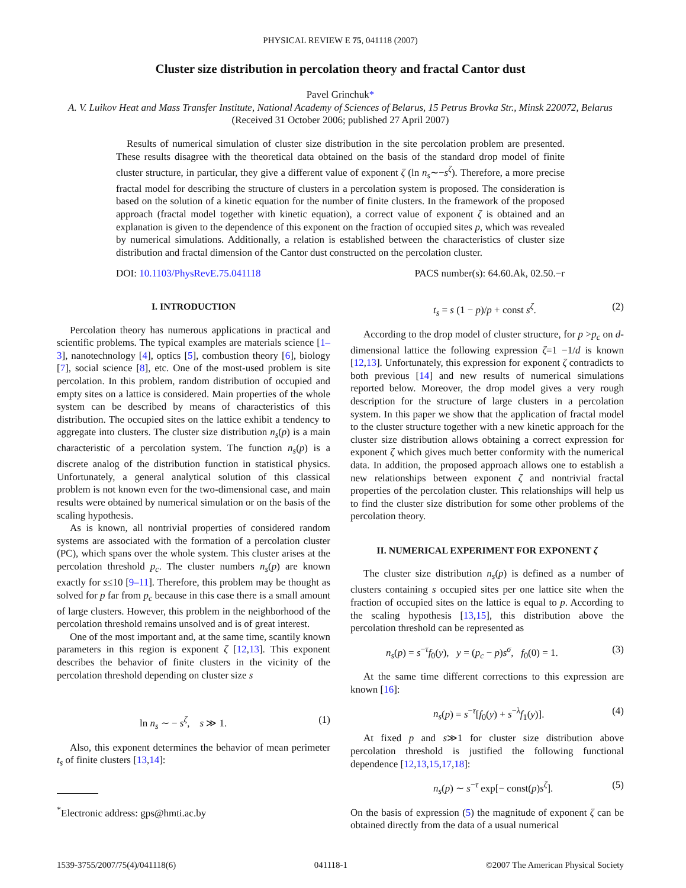PHYSICAL REVIEW E 75, 041118 (2007)
Cluster size distribution in percolation theory and fractal Cantor dust
Pavel Grinchuk*
A. V. Luikov Heat and Mass Transfer Institute, National Academy of Sciences of Belarus, 15 Petrus Brovka Str., Minsk 220072, Belarus
(Received 31 October 2006; published 27 April 2007)
Results of numerical simulation of cluster size distribution in the site percolation problem are presented. These results disagree with the theoretical data obtained on the basis of the standard drop model of finite cluster structure, in particular, they give a different value of exponent ζ (ln n<sub>s</sub>∼−s<sup>ζ</sup>). Therefore, a more precise fractal model for describing the structure of clusters in a percolation system is proposed. The consideration is based on the solution of a kinetic equation for the number of finite clusters. In the framework of the proposed approach (fractal model together with kinetic equation), a correct value of exponent ζ is obtained and an explanation is given to the dependence of this exponent on the fraction of occupied sites p, which was revealed by numerical simulations. Additionally, a relation is established between the characteristics of cluster size distribution and fractal dimension of the Cantor dust constructed on the percolation cluster.
DOI: 10.1103/PhysRevE.75.041118 PACS number(s): 64.60.Ak, 02.50.−r
I. INTRODUCTION
Percolation theory has numerous applications in practical and scientific problems. The typical examples are materials science [1–3], nanotechnology [4], optics [5], combustion theory [6], biology [7], social science [8], etc. One of the most-used problem is site percolation. In this problem, random distribution of occupied and empty sites on a lattice is considered. Main properties of the whole system can be described by means of characteristics of this distribution. The occupied sites on the lattice exhibit a tendency to aggregate into clusters. The cluster size distribution n<sub>s</sub>(p) is a main characteristic of a percolation system. The function n<sub>s</sub>(p) is a discrete analog of the distribution function in statistical physics. Unfortunately, a general analytical solution of this classical problem is not known even for the two-dimensional case, and main results were obtained by numerical simulation or on the basis of the scaling hypothesis.
As is known, all nontrivial properties of considered random systems are associated with the formation of a percolation cluster (PC), which spans over the whole system. This cluster arises at the percolation threshold p<sub>c</sub>. The cluster numbers n<sub>s</sub>(p) are known exactly for s≤10 [9–11]. Therefore, this problem may be thought as solved for p far from p<sub>c</sub> because in this case there is a small amount of large clusters. However, this problem in the neighborhood of the percolation threshold remains unsolved and is of great interest.
One of the most important and, at the same time, scantily known parameters in this region is exponent ζ [12,13]. This exponent describes the behavior of finite clusters in the vicinity of the percolation threshold depending on cluster size s
ln n<sub>s</sub> ∼ − s<sup>ζ</sup>, s ≫ 1. (1)
Also, this exponent determines the behavior of mean perimeter t<sub>s</sub> of finite clusters [13,14]:
<sup>*</sup> Electronic address: gps@hmti.ac.by
t<sub>s</sub> = s (1 − p)/p + const s<sup>ζ</sup>. (2)
According to the drop model of cluster structure, for p >p<sub>c</sub> on d-dimensional lattice the following expression ζ=1 −1/d is known [12,13]. Unfortunately, this expression for exponent ζ contradicts to both previous [14] and new results of numerical simulations reported below. Moreover, the drop model gives a very rough description for the structure of large clusters in a percolation system. In this paper we show that the application of fractal model to the cluster structure together with a new kinetic approach for the cluster size distribution allows obtaining a correct expression for exponent ζ which gives much better conformity with the numerical data. In addition, the proposed approach allows one to establish a new relationships between exponent ζ and nontrivial fractal properties of the percolation cluster. This relationships will help us to find the cluster size distribution for some other problems of the percolation theory.
II. NUMERICAL EXPERIMENT FOR EXPONENT ζ
The cluster size distribution n<sub>s</sub>(p) is defined as a number of clusters containing s occupied sites per one lattice site when the fraction of occupied sites on the lattice is equal to p. According to the scaling hypothesis [13,15], this distribution above the percolation threshold can be represented as
n<sub>s</sub>(p) = s<sup>−τ</sup>f<sub>0</sub>(y), y = (p<sub>c</sub> − p)s<sup>σ</sup>, f<sub>0</sub>(0) = 1. (3)
At the same time different corrections to this expression are known [16]:
n<sub>s</sub>(p) = s<sup>−τ</sup>[f<sub>0</sub>(y) + s<sup>−λ</sup>f<sub>1</sub>(y)]. (4)
At fixed p and s≫1 for cluster size distribution above percolation threshold is justified the following functional dependence [12,13,15,17,18]:
n<sub>s</sub>(p) ∼ s<sup>−τ</sup> exp[− const(p)s<sup>ζ</sup>]. (5)
On the basis of expression (5) the magnitude of exponent ζ can be obtained directly from the data of a usual numerical
1539-3755/2007/75(4)/041118(6) 041118-1 ©2007 The American Physical Society